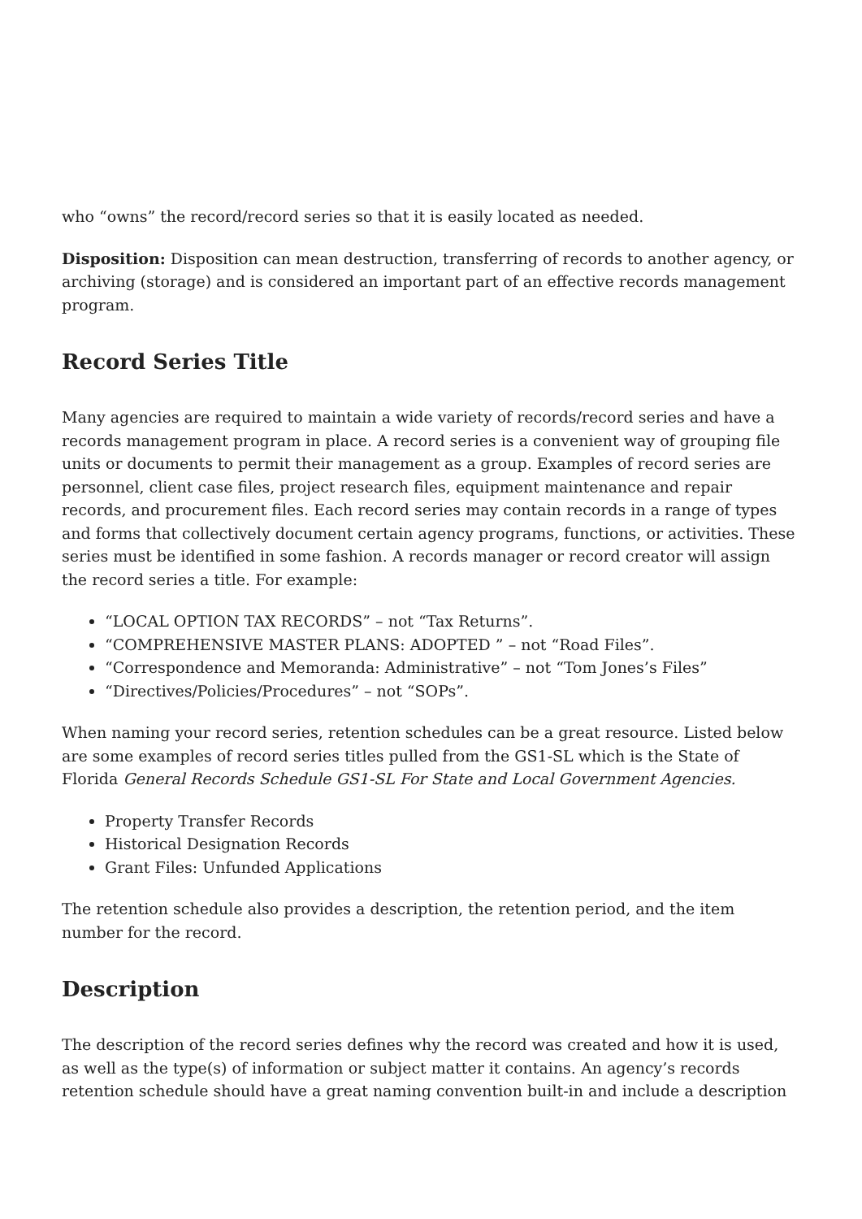who “owns” the record/record series so that it is easily located as needed.
Disposition: Disposition can mean destruction, transferring of records to another agency, or archiving (storage) and is considered an important part of an effective records management program.
Record Series Title
Many agencies are required to maintain a wide variety of records/record series and have a records management program in place. A record series is a convenient way of grouping file units or documents to permit their management as a group. Examples of record series are personnel, client case files, project research files, equipment maintenance and repair records, and procurement files. Each record series may contain records in a range of types and forms that collectively document certain agency programs, functions, or activities. These series must be identified in some fashion. A records manager or record creator will assign the record series a title. For example:
“LOCAL OPTION TAX RECORDS” – not “Tax Returns”.
“COMPREHENSIVE MASTER PLANS: ADOPTED ” – not “Road Files”.
“Correspondence and Memoranda: Administrative” – not “Tom Jones’s Files”
“Directives/Policies/Procedures” – not “SOPs”.
When naming your record series, retention schedules can be a great resource. Listed below are some examples of record series titles pulled from the GS1-SL which is the State of Florida General Records Schedule GS1-SL For State and Local Government Agencies.
Property Transfer Records
Historical Designation Records
Grant Files: Unfunded Applications
The retention schedule also provides a description, the retention period, and the item number for the record.
Description
The description of the record series defines why the record was created and how it is used, as well as the type(s) of information or subject matter it contains. An agency’s records retention schedule should have a great naming convention built-in and include a description